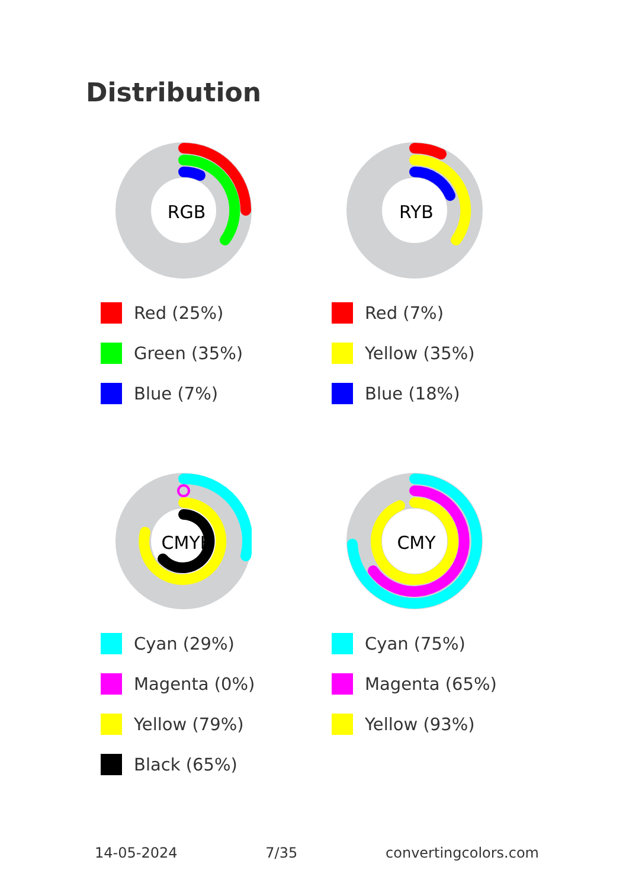Distribution
RGB
Red (25%)
Green (35%)
Blue (7%)
RYB
Red (7%)
Yellow (35%)
Blue (18%)
CMYK
Cyan (29%)
Magenta (0%)
Yellow (79%)
Black (65%)
CMY
Cyan (75%)
Magenta (65%)
Yellow (93%)
14-05-2024 7/35 convertingcolors.com